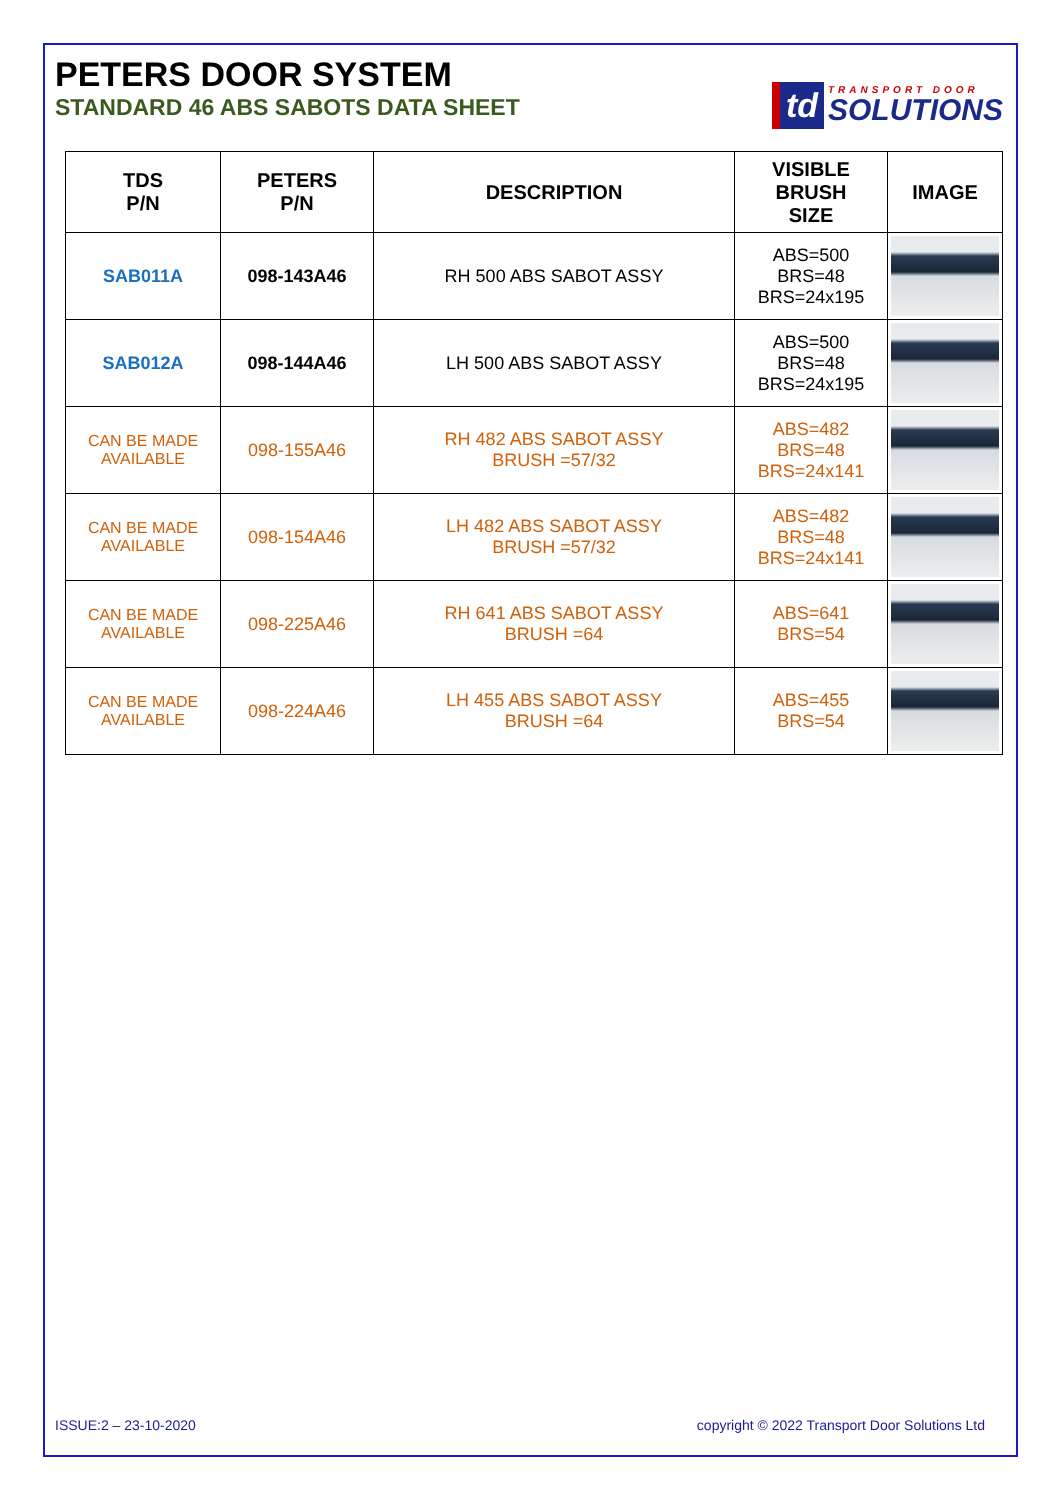PETERS DOOR SYSTEM
STANDARD 46 ABS SABOTS DATA SHEET
td TRANSPORT DOOR
SOLUTIONS
| TDS P/N | PETERS P/N | DESCRIPTION | VISIBLE BRUSH SIZE | IMAGE |
| --- | --- | --- | --- | --- |
| SAB011A | 098-143A46 | RH 500 ABS SABOT ASSY | ABS=500 BRS=48 BRS=24x195 | |
| SAB012A | 098-144A46 | LH 500 ABS SABOT ASSY | ABS=500 BRS=48 BRS=24x195 | |
| CAN BE MADE AVAILABLE | 098-155A46 | RH 482 ABS SABOT ASSY BRUSH =57/32 | ABS=482 BRS=48 BRS=24x141 | |
| CAN BE MADE AVAILABLE | 098-154A46 | LH 482 ABS SABOT ASSY BRUSH =57/32 | ABS=482 BRS=48 BRS=24x141 | |
| CAN BE MADE AVAILABLE | 098-225A46 | RH 641 ABS SABOT ASSY BRUSH =64 | ABS=641 BRS=54 | |
| CAN BE MADE AVAILABLE | 098-224A46 | LH 455 ABS SABOT ASSY BRUSH =64 | ABS=455 BRS=54 | |
ISSUE:2 – 23-10-2020 copyright © 2022 Transport Door Solutions Ltd